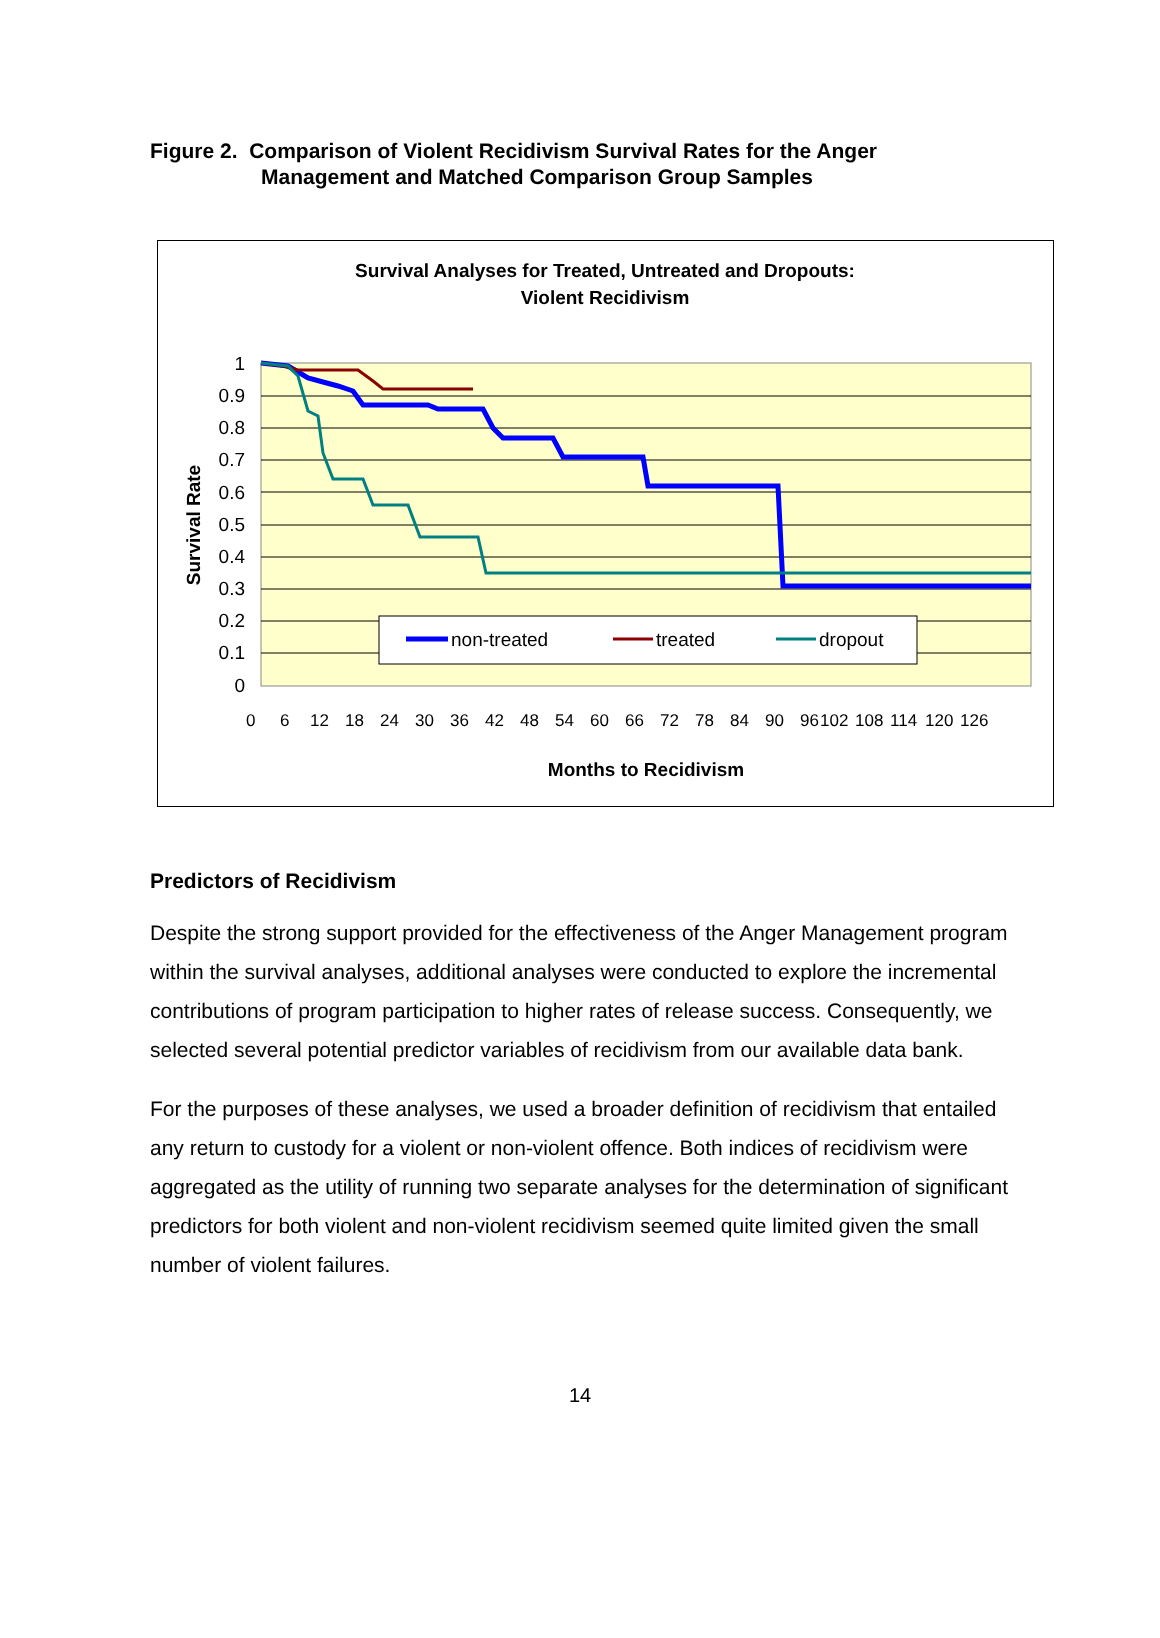Figure 2. Comparison of Violent Recidivism Survival Rates for the Anger
Management and Matched Comparison Group Samples
Survival Analyses for Treated, Untreated and Dropouts:
Violent Recidivism
1
0.9
0.8
0.7
0.6
0.5
0.4
0.3
0.2
0.1
0
Survival Rate
non-treated
treated
dropout
0
6
12
18
24
30
36
42
48
54
60
66
72
78
84
90
96
102
108
114
120
126
Months to Recidivism
Predictors of Recidivism
Despite the strong support provided for the effectiveness of the Anger Management program within the survival analyses, additional analyses were conducted to explore the incremental contributions of program participation to higher rates of release success. Consequently, we selected several potential predictor variables of recidivism from our available data bank.
For the purposes of these analyses, we used a broader definition of recidivism that entailed any return to custody for a violent or non-violent offence. Both indices of recidivism were aggregated as the utility of running two separate analyses for the determination of significant predictors for both violent and non-violent recidivism seemed quite limited given the small number of violent failures.
14